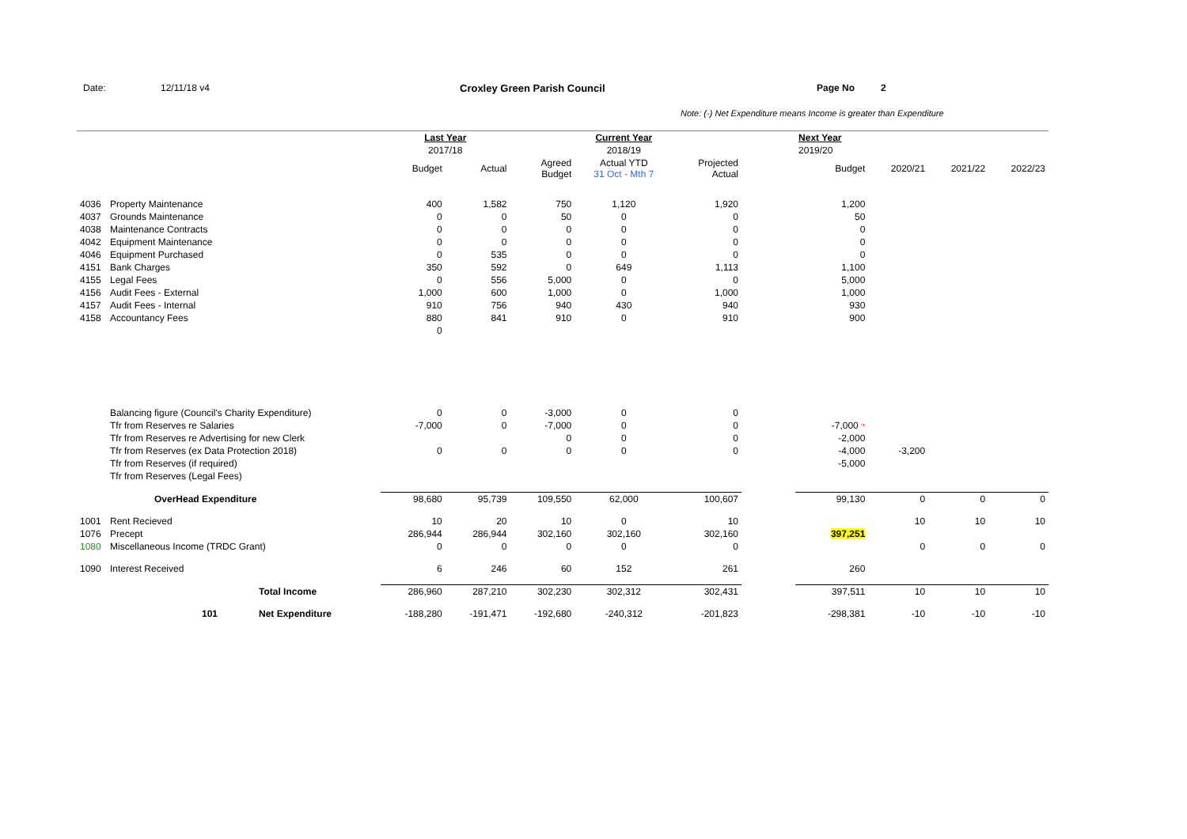Date: 12/11/18 v4 Croxley Green Parish Council Page No 2
Note: (-) Net Expenditure means Income is greater than Expenditure
| | | | Last Year | | | Current Year | | | Next Year | | | |
| | | | 2017/18 | | | 2018/19 | | | 2019/20 | | | |
| | | | Budget | Actual | Agreed Budget | Actual YTD 31 Oct - Mth 7 | Projected Actual | | Budget | 2020/21 | 2021/22 | 2022/23 |
| 4036 | Property Maintenance | | 400 | 1,582 | 750 | 1,120 | 1,920 | | 1,200 | | | |
| 4037 | Grounds Maintenance | | 0 | 0 | 50 | 0 | 0 | | 50 | | | |
| 4038 | Maintenance Contracts | | 0 | 0 | 0 | 0 | 0 | | 0 | | | |
| 4042 | Equipment Maintenance | | 0 | 0 | 0 | 0 | 0 | | 0 | | | |
| 4046 | Equipment Purchased | | 0 | 535 | 0 | 0 | 0 | | 0 | | | |
| 4151 | Bank Charges | | 350 | 592 | 0 | 649 | 1,113 | | 1,100 | | | |
| 4155 | Legal Fees | | 0 | 556 | 5,000 | 0 | 0 | | 5,000 | | | |
| 4156 | Audit Fees - External | | 1,000 | 600 | 1,000 | 0 | 1,000 | | 1,000 | | | |
| 4157 | Audit Fees - Internal | | 910 | 756 | 940 | 430 | 940 | | 930 | | | |
| 4158 | Accountancy Fees | | 880 | 841 | 910 | 0 | 910 | | 900 | | | |
| | | | 0 | | | | | | | | | |
| | Balancing figure (Council's Charity Expenditure) | | 0 | 0 | -3,000 | 0 | 0 | | | | | |
| | Tfr from Reserves re Salaries | | -7,000 | 0 | -7,000 | 0 | 0 | | -7,000 '* | | | |
| | Tfr from Reserves re Advertising for new Clerk | | | | 0 | 0 | 0 | | -2,000 | | | |
| | Tfr from Reserves (ex Data Protection 2018) | | 0 | 0 | 0 | 0 | 0 | | -4,000 | -3,200 | | |
| | Tfr from Reserves (if required) | | | | | | | | -5,000 | | | |
| | Tfr from Reserves (Legal Fees) | | | | | | | | | | | |
| | OverHead Expenditure | | 98,680 | 95,739 | 109,550 | 62,000 | 100,607 | | 99,130 | 0 | 0 | 0 |
| 1001 | Rent Recieved | | 10 | 20 | 10 | 0 | 10 | | | 10 | 10 | 10 |
| 1076 | Precept | | 286,944 | 286,944 | 302,160 | 302,160 | 302,160 | | 397,251 | | | |
| 1080 | Miscellaneous Income (TRDC Grant) | | 0 | 0 | 0 | 0 | 0 | | | 0 | 0 | 0 |
| 1090 | Interest Received | | 6 | 246 | 60 | 152 | 261 | | 260 | | | |
| | | Total Income | 286,960 | 287,210 | 302,230 | 302,312 | 302,431 | | 397,511 | 10 | 10 | 10 |
| | 101 | Net Expenditure | -188,280 | -191,471 | -192,680 | -240,312 | -201,823 | | -298,381 | -10 | -10 | -10 |